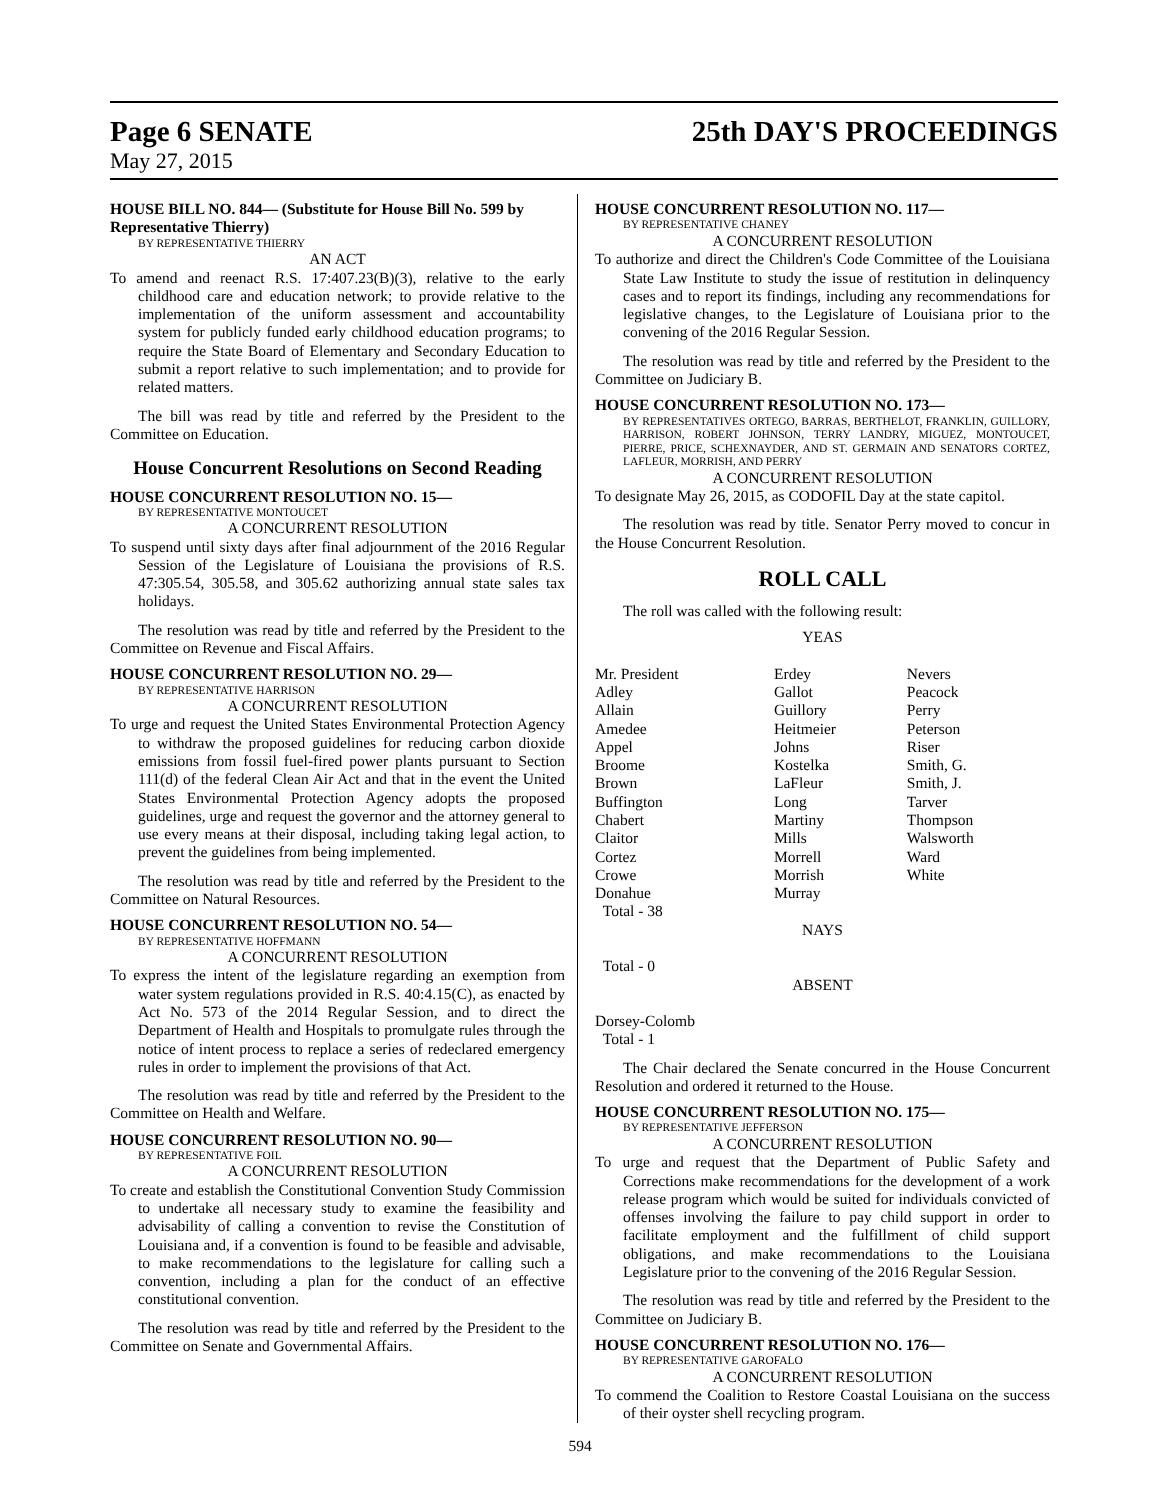Page 6 SENATE 25th DAY'S PROCEEDINGS
May 27, 2015
HOUSE BILL NO. 844— (Substitute for House Bill No. 599 by Representative Thierry)
BY REPRESENTATIVE THIERRY
AN ACT
To amend and reenact R.S. 17:407.23(B)(3), relative to the early childhood care and education network; to provide relative to the implementation of the uniform assessment and accountability system for publicly funded early childhood education programs; to require the State Board of Elementary and Secondary Education to submit a report relative to such implementation; and to provide for related matters.
The bill was read by title and referred by the President to the Committee on Education.
House Concurrent Resolutions on Second Reading
HOUSE CONCURRENT RESOLUTION NO. 15—
BY REPRESENTATIVE MONTOUCET
A CONCURRENT RESOLUTION
To suspend until sixty days after final adjournment of the 2016 Regular Session of the Legislature of Louisiana the provisions of R.S. 47:305.54, 305.58, and 305.62 authorizing annual state sales tax holidays.
The resolution was read by title and referred by the President to the Committee on Revenue and Fiscal Affairs.
HOUSE CONCURRENT RESOLUTION NO. 29—
BY REPRESENTATIVE HARRISON
A CONCURRENT RESOLUTION
To urge and request the United States Environmental Protection Agency to withdraw the proposed guidelines for reducing carbon dioxide emissions from fossil fuel-fired power plants pursuant to Section 111(d) of the federal Clean Air Act and that in the event the United States Environmental Protection Agency adopts the proposed guidelines, urge and request the governor and the attorney general to use every means at their disposal, including taking legal action, to prevent the guidelines from being implemented.
The resolution was read by title and referred by the President to the Committee on Natural Resources.
HOUSE CONCURRENT RESOLUTION NO. 54—
BY REPRESENTATIVE HOFFMANN
A CONCURRENT RESOLUTION
To express the intent of the legislature regarding an exemption from water system regulations provided in R.S. 40:4.15(C), as enacted by Act No. 573 of the 2014 Regular Session, and to direct the Department of Health and Hospitals to promulgate rules through the notice of intent process to replace a series of redeclared emergency rules in order to implement the provisions of that Act.
The resolution was read by title and referred by the President to the Committee on Health and Welfare.
HOUSE CONCURRENT RESOLUTION NO. 90—
BY REPRESENTATIVE FOIL
A CONCURRENT RESOLUTION
To create and establish the Constitutional Convention Study Commission to undertake all necessary study to examine the feasibility and advisability of calling a convention to revise the Constitution of Louisiana and, if a convention is found to be feasible and advisable, to make recommendations to the legislature for calling such a convention, including a plan for the conduct of an effective constitutional convention.
The resolution was read by title and referred by the President to the Committee on Senate and Governmental Affairs.
HOUSE CONCURRENT RESOLUTION NO. 117—
BY REPRESENTATIVE CHANEY
A CONCURRENT RESOLUTION
To authorize and direct the Children's Code Committee of the Louisiana State Law Institute to study the issue of restitution in delinquency cases and to report its findings, including any recommendations for legislative changes, to the Legislature of Louisiana prior to the convening of the 2016 Regular Session.
The resolution was read by title and referred by the President to the Committee on Judiciary B.
HOUSE CONCURRENT RESOLUTION NO. 173—
BY REPRESENTATIVES ORTEGO, BARRAS, BERTHELOT, FRANKLIN, GUILLORY, HARRISON, ROBERT JOHNSON, TERRY LANDRY, MIGUEZ, MONTOUCET, PIERRE, PRICE, SCHEXNAYDER, AND ST. GERMAIN AND SENATORS CORTEZ, LAFLEUR, MORRISH, AND PERRY
A CONCURRENT RESOLUTION
To designate May 26, 2015, as CODOFIL Day at the state capitol.
The resolution was read by title. Senator Perry moved to concur in the House Concurrent Resolution.
ROLL CALL
The roll was called with the following result:
YEAS
| Mr. President | Erdey | Nevers |
| Adley | Gallot | Peacock |
| Allain | Guillory | Perry |
| Amedee | Heitmeier | Peterson |
| Appel | Johns | Riser |
| Broome | Kostelka | Smith, G. |
| Brown | LaFleur | Smith, J. |
| Buffington | Long | Tarver |
| Chabert | Martiny | Thompson |
| Claitor | Mills | Walsworth |
| Cortez | Morrell | Ward |
| Crowe | Morrish | White |
| Donahue | Murray | |
| Total - 38 | | |
NAYS
Total - 0
ABSENT
Dorsey-Colomb
Total - 1
The Chair declared the Senate concurred in the House Concurrent Resolution and ordered it returned to the House.
HOUSE CONCURRENT RESOLUTION NO. 175—
BY REPRESENTATIVE JEFFERSON
A CONCURRENT RESOLUTION
To urge and request that the Department of Public Safety and Corrections make recommendations for the development of a work release program which would be suited for individuals convicted of offenses involving the failure to pay child support in order to facilitate employment and the fulfillment of child support obligations, and make recommendations to the Louisiana Legislature prior to the convening of the 2016 Regular Session.
The resolution was read by title and referred by the President to the Committee on Judiciary B.
HOUSE CONCURRENT RESOLUTION NO. 176—
BY REPRESENTATIVE GAROFALO
A CONCURRENT RESOLUTION
To commend the Coalition to Restore Coastal Louisiana on the success of their oyster shell recycling program.
594